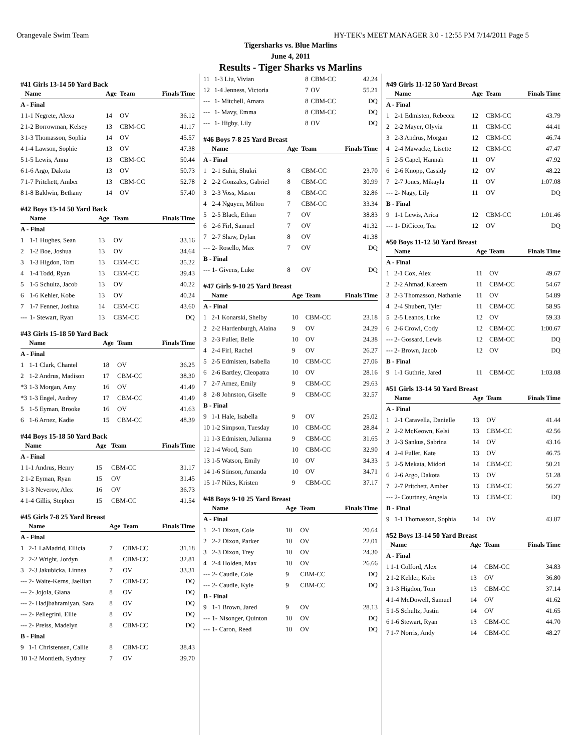Orangevale Swim Team HY-TEK's MEET MANAGER 3.0 - 12:55 PM 7/14/2011 Page 5
Tigersharks vs. Blue Marlins
June 4, 2011
Results - Tiger Sharks vs Marlins
#41 Girls 13-14 50 Yard Back
| | Name | Age | Team | Finals Time |
| --- | --- | --- | --- | --- |
| A - Final | | | | |
| 1 | 1-1 Negrete, Alexa | 14 | OV | 36.12 |
| 2 | 1-2 Borrowman, Kelsey | 13 | CBM-CC | 41.17 |
| 3 | 1-3 Thomasson, Sophia | 14 | OV | 45.57 |
| 4 | 1-4 Lawson, Sophie | 13 | OV | 47.38 |
| 5 | 1-5 Lewis, Anna | 13 | CBM-CC | 50.44 |
| 6 | 1-6 Argo, Dakota | 13 | OV | 50.73 |
| 7 | 1-7 Pritchett, Amber | 13 | CBM-CC | 52.78 |
| 8 | 1-8 Baldwin, Bethany | 14 | OV | 57.40 |
#42 Boys 13-14 50 Yard Back
| | Name | Age | Team | Finals Time |
| --- | --- | --- | --- | --- |
| A - Final | | | | |
| 1 | 1-1 Hughes, Sean | 13 | OV | 33.16 |
| 2 | 1-2 Boe, Joshua | 13 | OV | 34.64 |
| 3 | 1-3 Higdon, Tom | 13 | CBM-CC | 35.22 |
| 4 | 1-4 Todd, Ryan | 13 | CBM-CC | 39.43 |
| 5 | 1-5 Schultz, Jacob | 13 | OV | 40.22 |
| 6 | 1-6 Kehler, Kobe | 13 | OV | 40.24 |
| 7 | 1-7 Fenner, Joshua | 14 | CBM-CC | 43.60 |
| --- | 1- Stewart, Ryan | 13 | CBM-CC | DQ |
#43 Girls 15-18 50 Yard Back
| | Name | Age | Team | Finals Time |
| --- | --- | --- | --- | --- |
| A - Final | | | | |
| 1 | 1-1 Clark, Chantel | 18 | OV | 36.25 |
| 2 | 1-2 Andrus, Madison | 17 | CBM-CC | 38.30 |
| *3 | 1-3 Morgan, Amy | 16 | OV | 41.49 |
| *3 | 1-3 Engel, Audrey | 17 | CBM-CC | 41.49 |
| 5 | 1-5 Eyman, Brooke | 16 | OV | 41.63 |
| 6 | 1-6 Arnez, Kadie | 15 | CBM-CC | 48.39 |
#44 Boys 15-18 50 Yard Back
| | Name | Age | Team | Finals Time |
| --- | --- | --- | --- | --- |
| A - Final | | | | |
| 1 | 1-1 Andrus, Henry | 15 | CBM-CC | 31.17 |
| 2 | 1-2 Eyman, Ryan | 15 | OV | 31.45 |
| 3 | 1-3 Neverov, Alex | 16 | OV | 36.73 |
| 4 | 1-4 Gillis, Stephen | 15 | CBM-CC | 41.54 |
#45 Girls 7-8 25 Yard Breast
| | Name | Age | Team | Finals Time |
| --- | --- | --- | --- | --- |
| A - Final | | | | |
| 1 | 2-1 LaMadrid, Ellicia | 7 | CBM-CC | 31.18 |
| 2 | 2-2 Wright, Jordyn | 8 | CBM-CC | 32.81 |
| 3 | 2-3 Jakubicka, Linnea | 7 | OV | 33.31 |
| --- | 2- Waite-Kerns, Jaellian | 7 | CBM-CC | DQ |
| --- | 2- Jojola, Giana | 8 | OV | DQ |
| --- | 2- Hadjbahramiyan, Sara | 8 | OV | DQ |
| --- | 2- Pellegrini, Ellie | 8 | OV | DQ |
| --- | 2- Preiss, Madelyn | 8 | CBM-CC | DQ |
| B - Final | | | | |
| 9 | 1-1 Christensen, Callie | 8 | CBM-CC | 38.43 |
| 10 | 1-2 Montieth, Sydney | 7 | OV | 39.70 |
| 11 | 1-3 Liu, Vivian | 8 | CBM-CC | 42.24 |
| 12 | 1-4 Jenness, Victoria | 7 | OV | 55.21 |
| --- | 1- Mitchell, Amara | 8 | CBM-CC | DQ |
| --- | 1- Mavy, Emma | 8 | CBM-CC | DQ |
| --- | 1- Higby, Lily | 8 | OV | DQ |
#46 Boys 7-8 25 Yard Breast
| | Name | Age | Team | Finals Time |
| --- | --- | --- | --- | --- |
| A - Final | | | | |
| 1 | 2-1 Suhir, Shukri | 8 | CBM-CC | 23.70 |
| 2 | 2-2 Gonzales, Gabriel | 8 | CBM-CC | 30.99 |
| 3 | 2-3 Voss, Mason | 8 | CBM-CC | 32.86 |
| 4 | 2-4 Nguyen, Milton | 7 | CBM-CC | 33.34 |
| 5 | 2-5 Black, Ethan | 7 | OV | 38.83 |
| 6 | 2-6 Firl, Samuel | 7 | OV | 41.32 |
| 7 | 2-7 Shaw, Dylan | 8 | OV | 41.38 |
| --- | 2- Rosello, Max | 7 | OV | DQ |
| B - Final | | | | |
| --- | 1- Givens, Luke | 8 | OV | DQ |
#47 Girls 9-10 25 Yard Breast
| | Name | Age | Team | Finals Time |
| --- | --- | --- | --- | --- |
| A - Final | | | | |
| 1 | 2-1 Konarski, Shelby | 10 | CBM-CC | 23.18 |
| 2 | 2-2 Hardenburgh, Alaina | 9 | OV | 24.29 |
| 3 | 2-3 Fuller, Belle | 10 | OV | 24.38 |
| 4 | 2-4 Firl, Rachel | 9 | OV | 26.27 |
| 5 | 2-5 Edmisten, Isabella | 10 | CBM-CC | 27.06 |
| 6 | 2-6 Bartley, Cleopatra | 10 | OV | 28.16 |
| 7 | 2-7 Arnez, Emily | 9 | CBM-CC | 29.63 |
| 8 | 2-8 Johnston, Giselle | 9 | CBM-CC | 32.57 |
| B - Final | | | | |
| 9 | 1-1 Hale, Isabella | 9 | OV | 25.02 |
| 10 | 1-2 Simpson, Tuesday | 10 | CBM-CC | 28.84 |
| 11 | 1-3 Edmisten, Julianna | 9 | CBM-CC | 31.65 |
| 12 | 1-4 Wood, Sam | 10 | CBM-CC | 32.90 |
| 13 | 1-5 Watson, Emily | 10 | OV | 34.33 |
| 14 | 1-6 Stinson, Amanda | 10 | OV | 34.71 |
| 15 | 1-7 Niles, Kristen | 9 | CBM-CC | 37.17 |
#48 Boys 9-10 25 Yard Breast
| | Name | Age | Team | Finals Time |
| --- | --- | --- | --- | --- |
| A - Final | | | | |
| 1 | 2-1 Dixon, Cole | 10 | OV | 20.64 |
| 2 | 2-2 Dixon, Parker | 10 | OV | 22.01 |
| 3 | 2-3 Dixon, Trey | 10 | OV | 24.30 |
| 4 | 2-4 Holden, Max | 10 | OV | 26.66 |
| --- | 2- Caudle, Cole | 9 | CBM-CC | DQ |
| --- | 2- Caudle, Kyle | 9 | CBM-CC | DQ |
| B - Final | | | | |
| 9 | 1-1 Brown, Jared | 9 | OV | 28.13 |
| --- | 1- Nisonger, Quinton | 10 | OV | DQ |
| --- | 1- Caron, Reed | 10 | OV | DQ |
#49 Girls 11-12 50 Yard Breast
| | Name | Age | Team | Finals Time |
| --- | --- | --- | --- | --- |
| A - Final | | | | |
| 1 | 2-1 Edmisten, Rebecca | 12 | CBM-CC | 43.79 |
| 2 | 2-2 Mayer, Olyvia | 11 | CBM-CC | 44.41 |
| 3 | 2-3 Andrus, Morgan | 12 | CBM-CC | 46.74 |
| 4 | 2-4 Mawacke, Lisette | 12 | CBM-CC | 47.47 |
| 5 | 2-5 Capel, Hannah | 11 | OV | 47.92 |
| 6 | 2-6 Knopp, Cassidy | 12 | OV | 48.22 |
| 7 | 2-7 Jones, Mikayla | 11 | OV | 1:07.08 |
| --- | 2- Nagy, Lily | 11 | OV | DQ |
| B - Final | | | | |
| 9 | 1-1 Lewis, Arica | 12 | CBM-CC | 1:01.46 |
| --- | 1- DiCicco, Tea | 12 | OV | DQ |
#50 Boys 11-12 50 Yard Breast
| | Name | Age | Team | Finals Time |
| --- | --- | --- | --- | --- |
| A - Final | | | | |
| 1 | 2-1 Cox, Alex | 11 | OV | 49.67 |
| 2 | 2-2 Ahmad, Kareem | 11 | CBM-CC | 54.67 |
| 3 | 2-3 Thomasson, Nathanie | 11 | OV | 54.89 |
| 4 | 2-4 Shubert, Tyler | 11 | CBM-CC | 58.95 |
| 5 | 2-5 Leanos, Luke | 12 | OV | 59.33 |
| 6 | 2-6 Crowl, Cody | 12 | CBM-CC | 1:00.67 |
| --- | 2- Gossard, Lewis | 12 | CBM-CC | DQ |
| --- | 2- Brown, Jacob | 12 | OV | DQ |
| B - Final | | | | |
| 9 | 1-1 Guthrie, Jared | 11 | CBM-CC | 1:03.08 |
#51 Girls 13-14 50 Yard Breast
| | Name | Age | Team | Finals Time |
| --- | --- | --- | --- | --- |
| A - Final | | | | |
| 1 | 2-1 Caravella, Danielle | 13 | OV | 41.44 |
| 2 | 2-2 McKeown, Kelsi | 13 | CBM-CC | 42.56 |
| 3 | 2-3 Sankus, Sabrina | 14 | OV | 43.16 |
| 4 | 2-4 Fuller, Kate | 13 | OV | 46.75 |
| 5 | 2-5 Mekata, Midori | 14 | CBM-CC | 50.21 |
| 6 | 2-6 Argo, Dakota | 13 | OV | 51.28 |
| 7 | 2-7 Pritchett, Amber | 13 | CBM-CC | 56.27 |
| --- | 2- Courtney, Angela | 13 | CBM-CC | DQ |
| B - Final | | | | |
| 9 | 1-1 Thomasson, Sophia | 14 | OV | 43.87 |
#52 Boys 13-14 50 Yard Breast
| | Name | Age | Team | Finals Time |
| --- | --- | --- | --- | --- |
| A - Final | | | | |
| 1 | 1-1 Colford, Alex | 14 | CBM-CC | 34.83 |
| 2 | 1-2 Kehler, Kobe | 13 | OV | 36.80 |
| 3 | 1-3 Higdon, Tom | 13 | CBM-CC | 37.14 |
| 4 | 1-4 McDowell, Samuel | 14 | OV | 41.62 |
| 5 | 1-5 Schultz, Justin | 14 | OV | 41.65 |
| 6 | 1-6 Stewart, Ryan | 13 | CBM-CC | 44.70 |
| 7 | 1-7 Norris, Andy | 14 | CBM-CC | 48.27 |